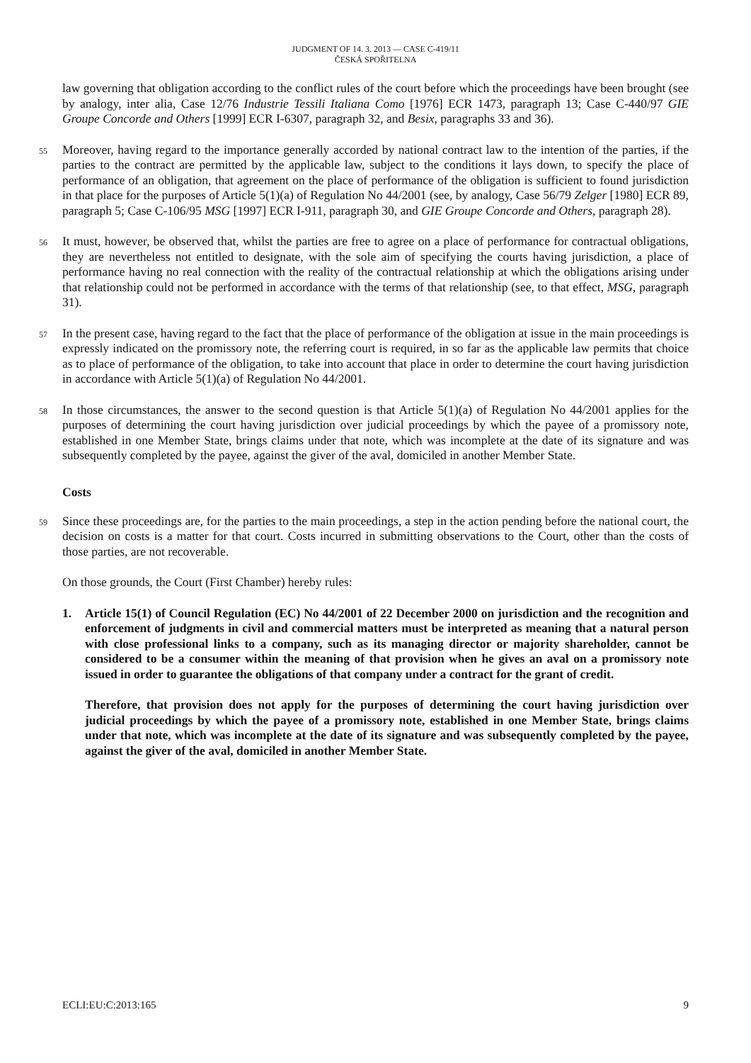JUDGMENT OF 14. 3. 2013 — CASE C-419/11
ČESKÁ SPOŘITELNA
law governing that obligation according to the conflict rules of the court before which the proceedings have been brought (see by analogy, inter alia, Case 12/76 Industrie Tessili Italiana Como [1976] ECR 1473, paragraph 13; Case C-440/97 GIE Groupe Concorde and Others [1999] ECR I-6307, paragraph 32, and Besix, paragraphs 33 and 36).
55
Moreover, having regard to the importance generally accorded by national contract law to the intention of the parties, if the parties to the contract are permitted by the applicable law, subject to the conditions it lays down, to specify the place of performance of an obligation, that agreement on the place of performance of the obligation is sufficient to found jurisdiction in that place for the purposes of Article 5(1)(a) of Regulation No 44/2001 (see, by analogy, Case 56/79 Zelger [1980] ECR 89, paragraph 5; Case C-106/95 MSG [1997] ECR I-911, paragraph 30, and GIE Groupe Concorde and Others, paragraph 28).
56
It must, however, be observed that, whilst the parties are free to agree on a place of performance for contractual obligations, they are nevertheless not entitled to designate, with the sole aim of specifying the courts having jurisdiction, a place of performance having no real connection with the reality of the contractual relationship at which the obligations arising under that relationship could not be performed in accordance with the terms of that relationship (see, to that effect, MSG, paragraph 31).
57
In the present case, having regard to the fact that the place of performance of the obligation at issue in the main proceedings is expressly indicated on the promissory note, the referring court is required, in so far as the applicable law permits that choice as to place of performance of the obligation, to take into account that place in order to determine the court having jurisdiction in accordance with Article 5(1)(a) of Regulation No 44/2001.
58
In those circumstances, the answer to the second question is that Article 5(1)(a) of Regulation No 44/2001 applies for the purposes of determining the court having jurisdiction over judicial proceedings by which the payee of a promissory note, established in one Member State, brings claims under that note, which was incomplete at the date of its signature and was subsequently completed by the payee, against the giver of the aval, domiciled in another Member State.
Costs
59
Since these proceedings are, for the parties to the main proceedings, a step in the action pending before the national court, the decision on costs is a matter for that court. Costs incurred in submitting observations to the Court, other than the costs of those parties, are not recoverable.
On those grounds, the Court (First Chamber) hereby rules:
1. Article 15(1) of Council Regulation (EC) No 44/2001 of 22 December 2000 on jurisdiction and the recognition and enforcement of judgments in civil and commercial matters must be interpreted as meaning that a natural person with close professional links to a company, such as its managing director or majority shareholder, cannot be considered to be a consumer within the meaning of that provision when he gives an aval on a promissory note issued in order to guarantee the obligations of that company under a contract for the grant of credit.
Therefore, that provision does not apply for the purposes of determining the court having jurisdiction over judicial proceedings by which the payee of a promissory note, established in one Member State, brings claims under that note, which was incomplete at the date of its signature and was subsequently completed by the payee, against the giver of the aval, domiciled in another Member State.
ECLI:EU:C:2013:165 9